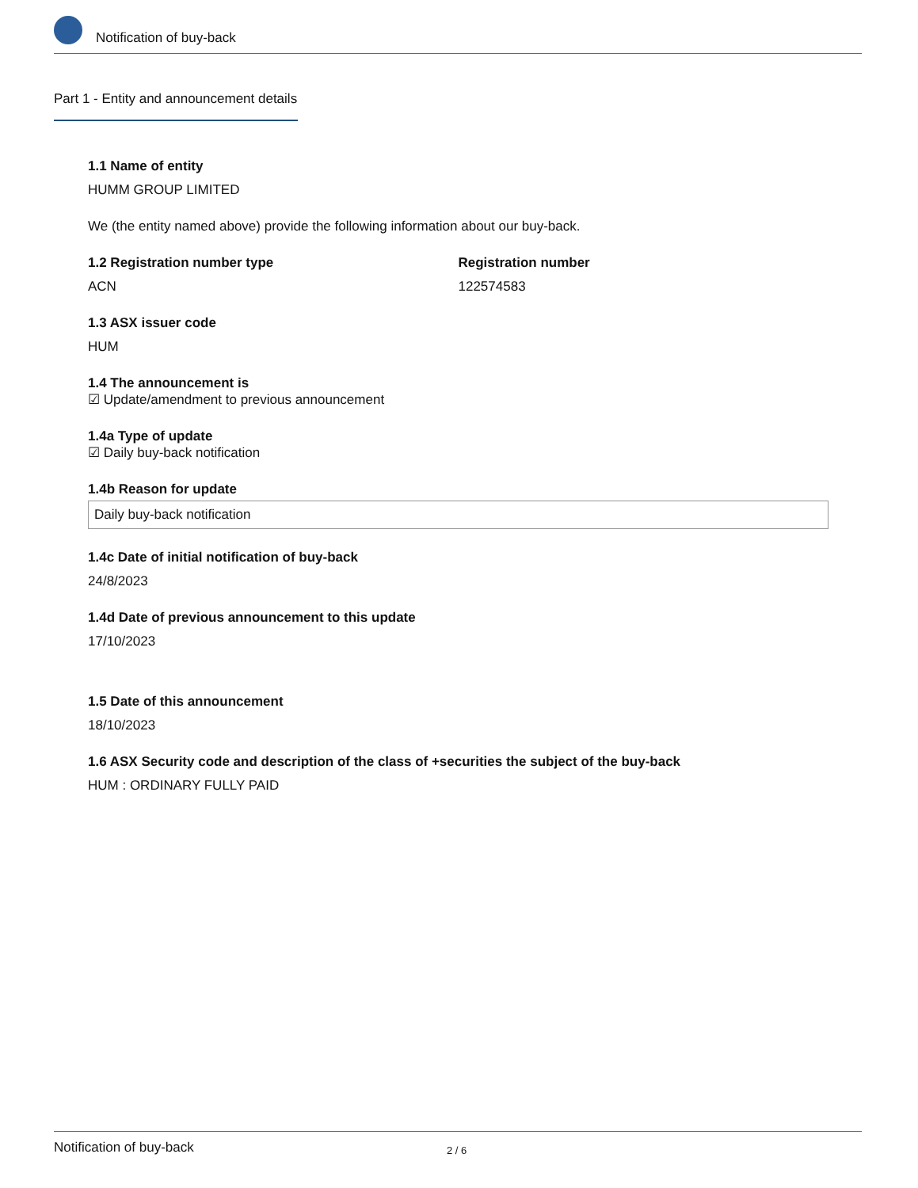Notification of buy-back
Part 1 - Entity and announcement details
1.1 Name of entity
HUMM GROUP LIMITED
We (the entity named above) provide the following information about our buy-back.
1.2 Registration number type
ACN
Registration number
122574583
1.3 ASX issuer code
HUM
1.4 The announcement is
☑ Update/amendment to previous announcement
1.4a Type of update
☑ Daily buy-back notification
1.4b Reason for update
Daily buy-back notification
1.4c Date of initial notification of buy-back
24/8/2023
1.4d Date of previous announcement to this update
17/10/2023
1.5 Date of this announcement
18/10/2023
1.6 ASX Security code and description of the class of +securities the subject of the buy-back
HUM : ORDINARY FULLY PAID
Notification of buy-back 2 / 6